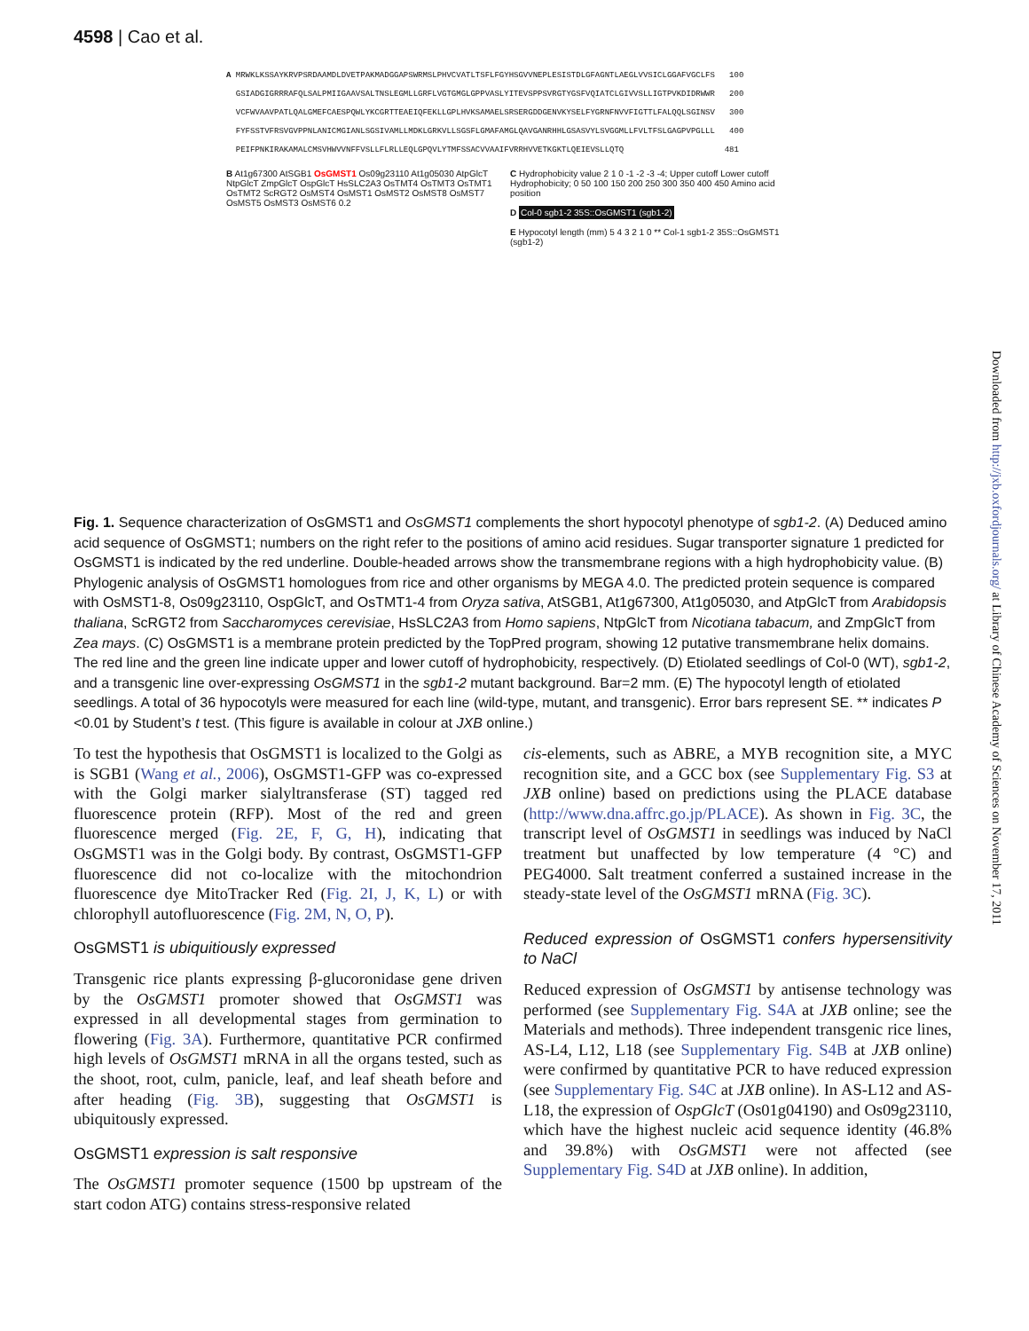4598 | Cao et al.
A MRWKLKSSAYKRVPSRDAAMDLDVETPAKMADGGAPSWRMSLPHVCVATLTSFLFGYHSGVVNEPLESISTDLGFAGNTLAEGLVVSICLGGAFVGCLFS 100 GSIADGIGRRRAFQLSALPMIIGAAVSALTNSLEGMLLGRFLVGTGMGLGPPVASLYITEVSPPSVRGTYGSFVQIATCLGIVVSLLIGTPVKDIDRWWR 200 VCFWVAAVPATLQALGMEFCAESPQWLYKCGRTTEAEIQFEKLLGPLHVKSAMAELSRSERGDDGENVKYSELFYGRNFNVVFIGTTLFALQQLSGINSV 300 FYFSSTVFRSVGVPPNLANICMGIANLSGSIVAMLLMDKLGRKVLLSGSFLGMAFAMGLQAVGANRHHLGSASVYLSVGGMLLFVLTFSLGAGPVPGLLL 400 PEIFPNKIRAKAMALCMSVHWVVNFFVSLLFLRLLEQLGPQVLYTMFSSACVVAAIFVRRHVVETKGKTLQEIEVSLLQTQ 481
B At1g67300 AtSGB1 OsGMST1 Os09g23110 At1g05030 AtpGlcT NtpGlcT ZmpGlcT OspGlcT HsSLC2A3 OsTMT4 OsTMT3 OsTMT1 OsTMT2 ScRGT2 OsMST4 OsMST1 OsMST2 OsMST8 OsMST7 OsMST5 OsMST3 OsMST6 0.2
C Hydrophobicity value 2 1 0 -1 -2 -3 -4; Upper cutoff Lower cutoff Hydrophobicity; 0 50 100 150 200 250 300 350 400 450 Amino acid position
D Col-0 sgb1-2 35S::OsGMST1 (sgb1-2)
E Hypocotyl length (mm) 5 4 3 2 1 0 ** Col-1 sgb1-2 35S::OsGMST1 (sgb1-2)
Fig. 1. Sequence characterization of OsGMST1 and OsGMST1 complements the short hypocotyl phenotype of sgb1-2. (A) Deduced amino acid sequence of OsGMST1; numbers on the right refer to the positions of amino acid residues. Sugar transporter signature 1 predicted for OsGMST1 is indicated by the red underline. Double-headed arrows show the transmembrane regions with a high hydrophobicity value. (B) Phylogenic analysis of OsGMST1 homologues from rice and other organisms by MEGA 4.0. The predicted protein sequence is compared with OsMST1-8, Os09g23110, OspGlcT, and OsTMT1-4 from Oryza sativa, AtSGB1, At1g67300, At1g05030, and AtpGlcT from Arabidopsis thaliana, ScRGT2 from Saccharomyces cerevisiae, HsSLC2A3 from Homo sapiens, NtpGlcT from Nicotiana tabacum, and ZmpGlcT from Zea mays. (C) OsGMST1 is a membrane protein predicted by the TopPred program, showing 12 putative transmembrane helix domains. The red line and the green line indicate upper and lower cutoff of hydrophobicity, respectively. (D) Etiolated seedlings of Col-0 (WT), sgb1-2, and a transgenic line over-expressing OsGMST1 in the sgb1-2 mutant background. Bar=2 mm. (E) The hypocotyl length of etiolated seedlings. A total of 36 hypocotyls were measured for each line (wild-type, mutant, and transgenic). Error bars represent SE. ** indicates P <0.01 by Student’s t test. (This figure is available in colour at JXB online.)
To test the hypothesis that OsGMST1 is localized to the Golgi as is SGB1 (Wang et al., 2006), OsGMST1-GFP was co-expressed with the Golgi marker sialyltransferase (ST) tagged red fluorescence protein (RFP). Most of the red and green fluorescence merged (Fig. 2E, F, G, H), indicating that OsGMST1 was in the Golgi body. By contrast, OsGMST1-GFP fluorescence did not co-localize with the mitochondrion fluorescence dye MitoTracker Red (Fig. 2I, J, K, L) or with chlorophyll autofluorescence (Fig. 2M, N, O, P).
OsGMST1 is ubiquitiously expressed
Transgenic rice plants expressing β-glucoronidase gene driven by the OsGMST1 promoter showed that OsGMST1 was expressed in all developmental stages from germination to flowering (Fig. 3A). Furthermore, quantitative PCR confirmed high levels of OsGMST1 mRNA in all the organs tested, such as the shoot, root, culm, panicle, leaf, and leaf sheath before and after heading (Fig. 3B), suggesting that OsGMST1 is ubiquitously expressed.
OsGMST1 expression is salt responsive
The OsGMST1 promoter sequence (1500 bp upstream of the start codon ATG) contains stress-responsive related
cis-elements, such as ABRE, a MYB recognition site, a MYC recognition site, and a GCC box (see Supplementary Fig. S3 at JXB online) based on predictions using the PLACE database (http://www.dna.affrc.go.jp/PLACE). As shown in Fig. 3C, the transcript level of OsGMST1 in seedlings was induced by NaCl treatment but unaffected by low temperature (4 °C) and PEG4000. Salt treatment conferred a sustained increase in the steady-state level of the OsGMST1 mRNA (Fig. 3C).
Reduced expression of OsGMST1 confers hypersensitivity to NaCl
Reduced expression of OsGMST1 by antisense technology was performed (see Supplementary Fig. S4A at JXB online; see the Materials and methods). Three independent transgenic rice lines, AS-L4, L12, L18 (see Supplementary Fig. S4B at JXB online) were confirmed by quantitative PCR to have reduced expression (see Supplementary Fig. S4C at JXB online). In AS-L12 and AS-L18, the expression of OspGlcT (Os01g04190) and Os09g23110, which have the highest nucleic acid sequence identity (46.8% and 39.8%) with OsGMST1 were not affected (see Supplementary Fig. S4D at JXB online). In addition,
Downloaded from http://jxb.oxfordjournals.org/ at Library of Chinese Academy of Sciences on November 17, 2011